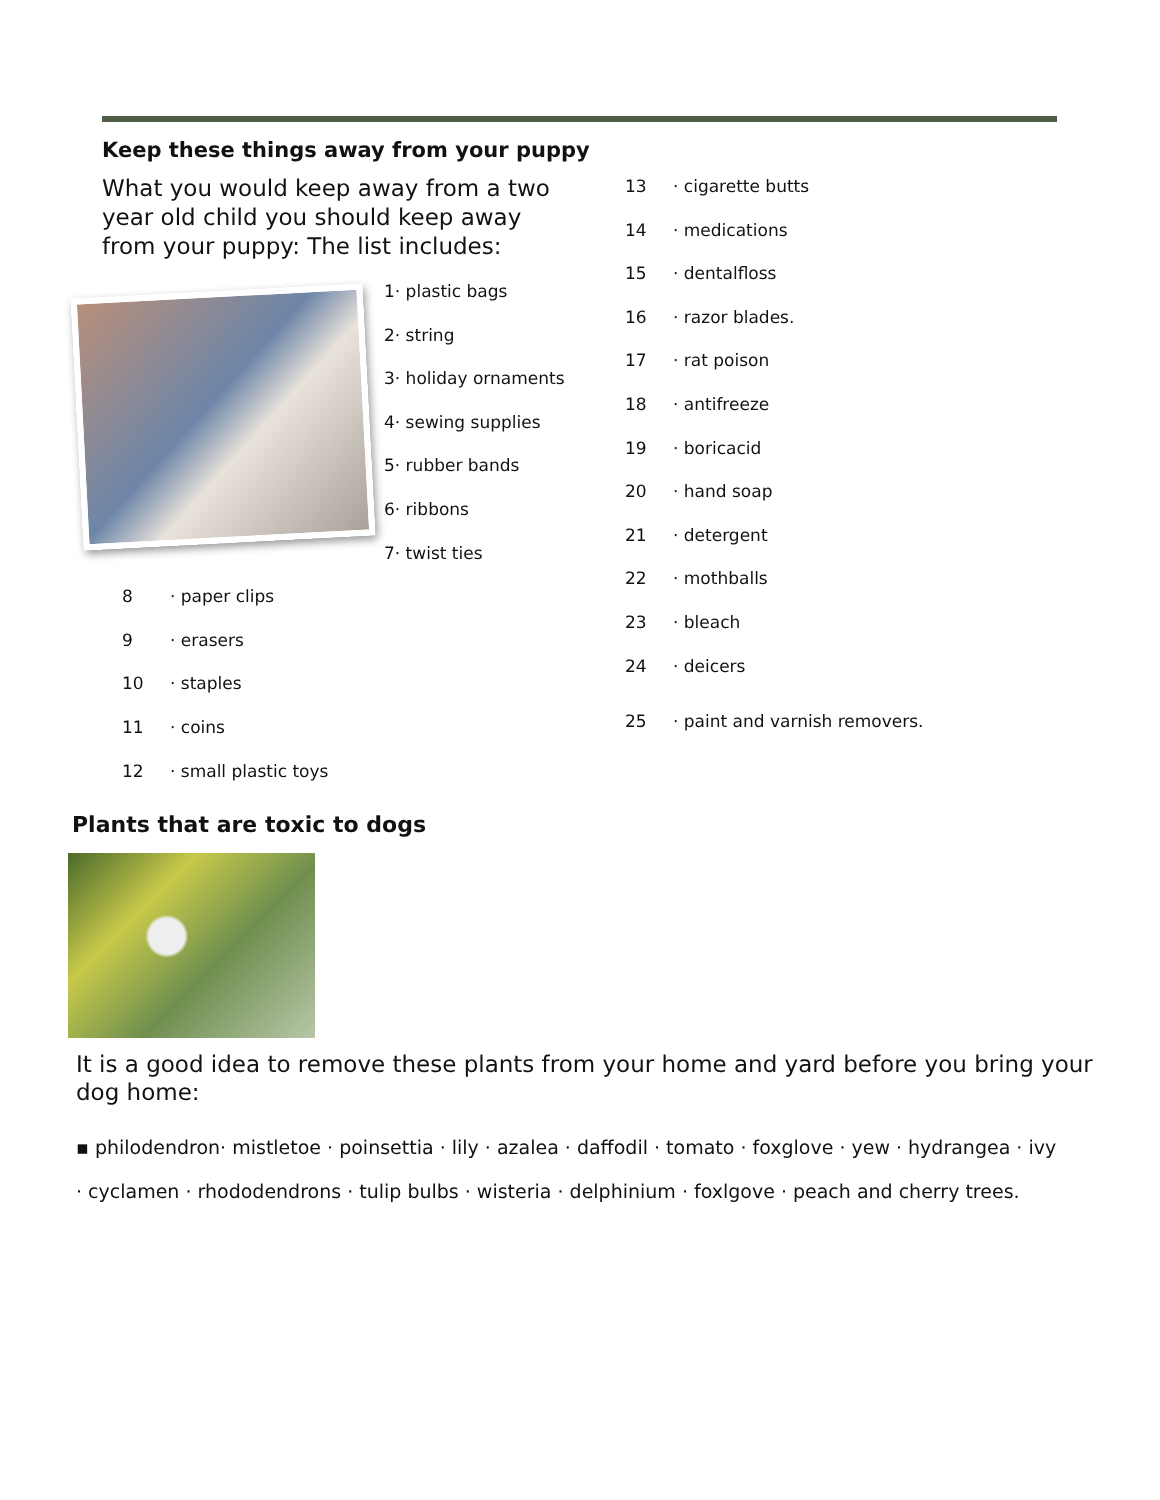Keep these things away from your puppy
What you would keep away from a two year old child you should keep away from your puppy: The list includes:
1· plastic bags
2· string
3· holiday ornaments
4· sewing supplies
5· rubber bands
6· ribbons
7· twist ties
8 · paper clips
9 · erasers
10 · staples
11 · coins
12 · small plastic toys
13 · cigarette butts
14 · medications
15 · dentalfloss
16 · razor blades.
17 · rat poison
18 · antifreeze
19 · boricacid
20 · hand soap
21 · detergent
22 · mothballs
23 · bleach
24 · deicers
25 · paint and varnish removers.
Plants that are toxic to dogs
It is a good idea to remove these plants from your home and yard before you bring your dog home:
▪ philodendron· mistletoe · poinsettia · lily · azalea · daffodil · tomato · foxglove · yew · hydrangea · ivy
· cyclamen · rhododendrons · tulip bulbs · wisteria · delphinium · foxlgove · peach and cherry trees.